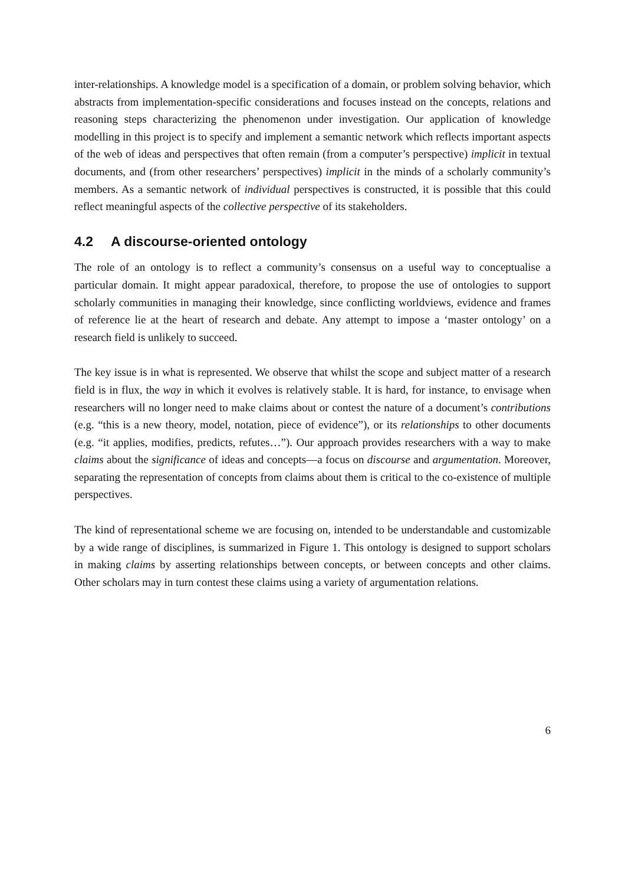inter-relationships. A knowledge model is a specification of a domain, or problem solving behavior, which abstracts from implementation-specific considerations and focuses instead on the concepts, relations and reasoning steps characterizing the phenomenon under investigation. Our application of knowledge modelling in this project is to specify and implement a semantic network which reflects important aspects of the web of ideas and perspectives that often remain (from a computer’s perspective) implicit in textual documents, and (from other researchers’ perspectives) implicit in the minds of a scholarly community’s members. As a semantic network of individual perspectives is constructed, it is possible that this could reflect meaningful aspects of the collective perspective of its stakeholders.
4.2 A discourse-oriented ontology
The role of an ontology is to reflect a community’s consensus on a useful way to conceptualise a particular domain. It might appear paradoxical, therefore, to propose the use of ontologies to support scholarly communities in managing their knowledge, since conflicting worldviews, evidence and frames of reference lie at the heart of research and debate. Any attempt to impose a ‘master ontology’ on a research field is unlikely to succeed.
The key issue is in what is represented. We observe that whilst the scope and subject matter of a research field is in flux, the way in which it evolves is relatively stable. It is hard, for instance, to envisage when researchers will no longer need to make claims about or contest the nature of a document’s contributions (e.g. “this is a new theory, model, notation, piece of evidence”), or its relationships to other documents (e.g. “it applies, modifies, predicts, refutes…”). Our approach provides researchers with a way to make claims about the significance of ideas and concepts—a focus on discourse and argumentation. Moreover, separating the representation of concepts from claims about them is critical to the co-existence of multiple perspectives.
The kind of representational scheme we are focusing on, intended to be understandable and customizable by a wide range of disciplines, is summarized in Figure 1. This ontology is designed to support scholars in making claims by asserting relationships between concepts, or between concepts and other claims. Other scholars may in turn contest these claims using a variety of argumentation relations.
6